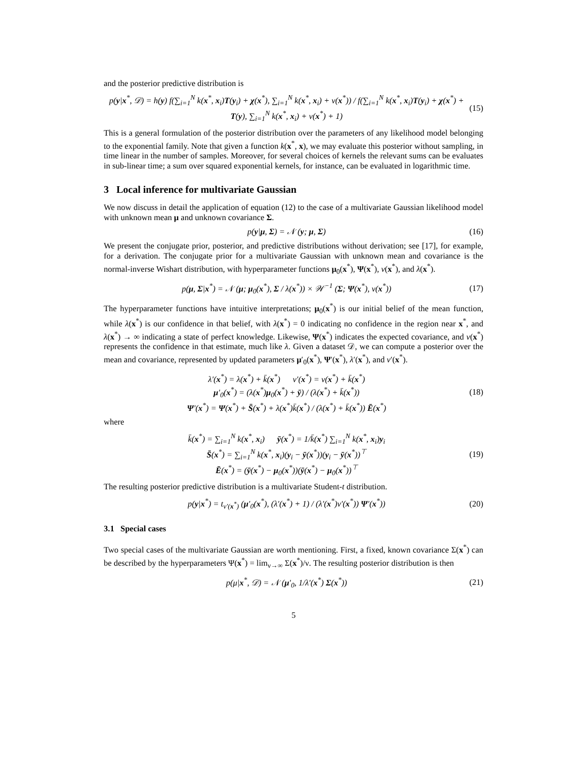and the posterior predictive distribution is
p(y|x<sup>*</sup>, 𝒟) = h(y) f(∑<sub>i=1</sub><sup>N</sup> k(x<sup>*</sup>, x<sub>i</sub>)T(y<sub>i</sub>) + χ(x<sup>*</sup>), ∑<sub>i=1</sub><sup>N</sup> k(x<sup>*</sup>, x<sub>i</sub>) + ν(x<sup>*</sup>)) / f(∑<sub>i=1</sub><sup>N</sup> k(x<sup>*</sup>, x<sub>i</sub>)T(y<sub>i</sub>) + χ(x<sup>*</sup>) + T(y), ∑<sub>i=1</sub><sup>N</sup> k(x<sup>*</sup>, x<sub>i</sub>) + ν(x<sup>*</sup>) + 1) (15)
This is a general formulation of the posterior distribution over the parameters of any likelihood model belonging to the exponential family. Note that given a function k(x<sup>*</sup>, x), we may evaluate this posterior without sampling, in time linear in the number of samples. Moreover, for several choices of kernels the relevant sums can be evaluates in sub-linear time; a sum over squared exponential kernels, for instance, can be evaluated in logarithmic time.
3 Local inference for multivariate Gaussian
We now discuss in detail the application of equation (12) to the case of a multivariate Gaussian likelihood model with unknown mean μ and unknown covariance Σ.
p(y|μ, Σ) = 𝒩 (y; μ, Σ) (16)
We present the conjugate prior, posterior, and predictive distributions without derivation; see [17], for example, for a derivation. The conjugate prior for a multivariate Gaussian with unknown mean and covariance is the normal-inverse Wishart distribution, with hyperparameter functions μ<sub>0</sub>(x<sup>*</sup>), Ψ(x<sup>*</sup>), ν(x<sup>*</sup>), and λ(x<sup>*</sup>).
p(μ, Σ|x<sup>*</sup>) = 𝒩 (μ; μ<sub>0</sub>(x<sup>*</sup>), Σ / λ(x<sup>*</sup>)) × 𝒲<sup>−1</sup> (Σ; Ψ(x<sup>*</sup>), ν(x<sup>*</sup>)) (17)
The hyperparameter functions have intuitive interpretations; μ<sub>0</sub>(x<sup>*</sup>) is our initial belief of the mean function, while λ(x<sup>*</sup>) is our confidence in that belief, with λ(x<sup>*</sup>) = 0 indicating no confidence in the region near x<sup>*</sup>, and λ(x<sup>*</sup>) → ∞ indicating a state of perfect knowledge. Likewise, Ψ(x<sup>*</sup>) indicates the expected covariance, and ν(x<sup>*</sup>) represents the confidence in that estimate, much like λ. Given a dataset 𝒟, we can compute a posterior over the mean and covariance, represented by updated parameters μ′<sub>0</sub>(x<sup>*</sup>), Ψ′(x<sup>*</sup>), λ′(x<sup>*</sup>), and ν′(x<sup>*</sup>).
λ′(x<sup>*</sup>) = λ(x<sup>*</sup>) + k̄(x<sup>*</sup>) ν′(x<sup>*</sup>) = ν(x<sup>*</sup>) + k̄(x<sup>*</sup>)
μ′<sub>0</sub>(x<sup>*</sup>) = (λ(x<sup>*</sup>)μ<sub>0</sub>(x<sup>*</sup>) + ȳ) / (λ(x<sup>*</sup>) + k̄(x<sup>*</sup>))
Ψ′(x<sup>*</sup>) = Ψ(x<sup>*</sup>) + S̄(x<sup>*</sup>) + λ(x<sup>*</sup>)k̄(x<sup>*</sup>) / (λ(x<sup>*</sup>) + k̄(x<sup>*</sup>)) Ē(x<sup>*</sup>) (18)
where
k̄(x<sup>*</sup>) = ∑<sub>i=1</sub><sup>N</sup> k(x<sup>*</sup>, x<sub>i</sub>) ȳ(x<sup>*</sup>) = 1/k̄(x<sup>*</sup>) ∑<sub>i=1</sub><sup>N</sup> k(x<sup>*</sup>, x<sub>i</sub>)y<sub>i</sub>
S̄(x<sup>*</sup>) = ∑<sub>i=1</sub><sup>N</sup> k(x<sup>*</sup>, x<sub>i</sub>)(y<sub>i</sub> − ȳ(x<sup>*</sup>))(y<sub>i</sub> − ȳ(x<sup>*</sup>))<sup>⊤</sup>
Ē(x<sup>*</sup>) = (ȳ(x<sup>*</sup>) − μ<sub>0</sub>(x<sup>*</sup>))(ȳ(x<sup>*</sup>) − μ<sub>0</sub>(x<sup>*</sup>))<sup>⊤</sup> (19)
The resulting posterior predictive distribution is a multivariate Student-t distribution.
p(y|x<sup>*</sup>) = t<sub>ν′(x<sup>*</sup>)</sub> (μ′<sub>0</sub>(x<sup>*</sup>), (λ′(x<sup>*</sup>) + 1) / (λ′(x<sup>*</sup>)ν′(x<sup>*</sup>)) Ψ′(x<sup>*</sup>)) (20)
3.1 Special cases
Two special cases of the multivariate Gaussian are worth mentioning. First, a fixed, known covariance Σ(x<sup>*</sup>) can be described by the hyperparameters Ψ(x<sup>*</sup>) = lim<sub>ν→∞</sub> Σ(x<sup>*</sup>)/ν. The resulting posterior distribution is then
p(μ|x<sup>*</sup>, 𝒟) = 𝒩 (μ′<sub>0</sub>, 1/λ′(x<sup>*</sup>) Σ(x<sup>*</sup>)) (21)
5